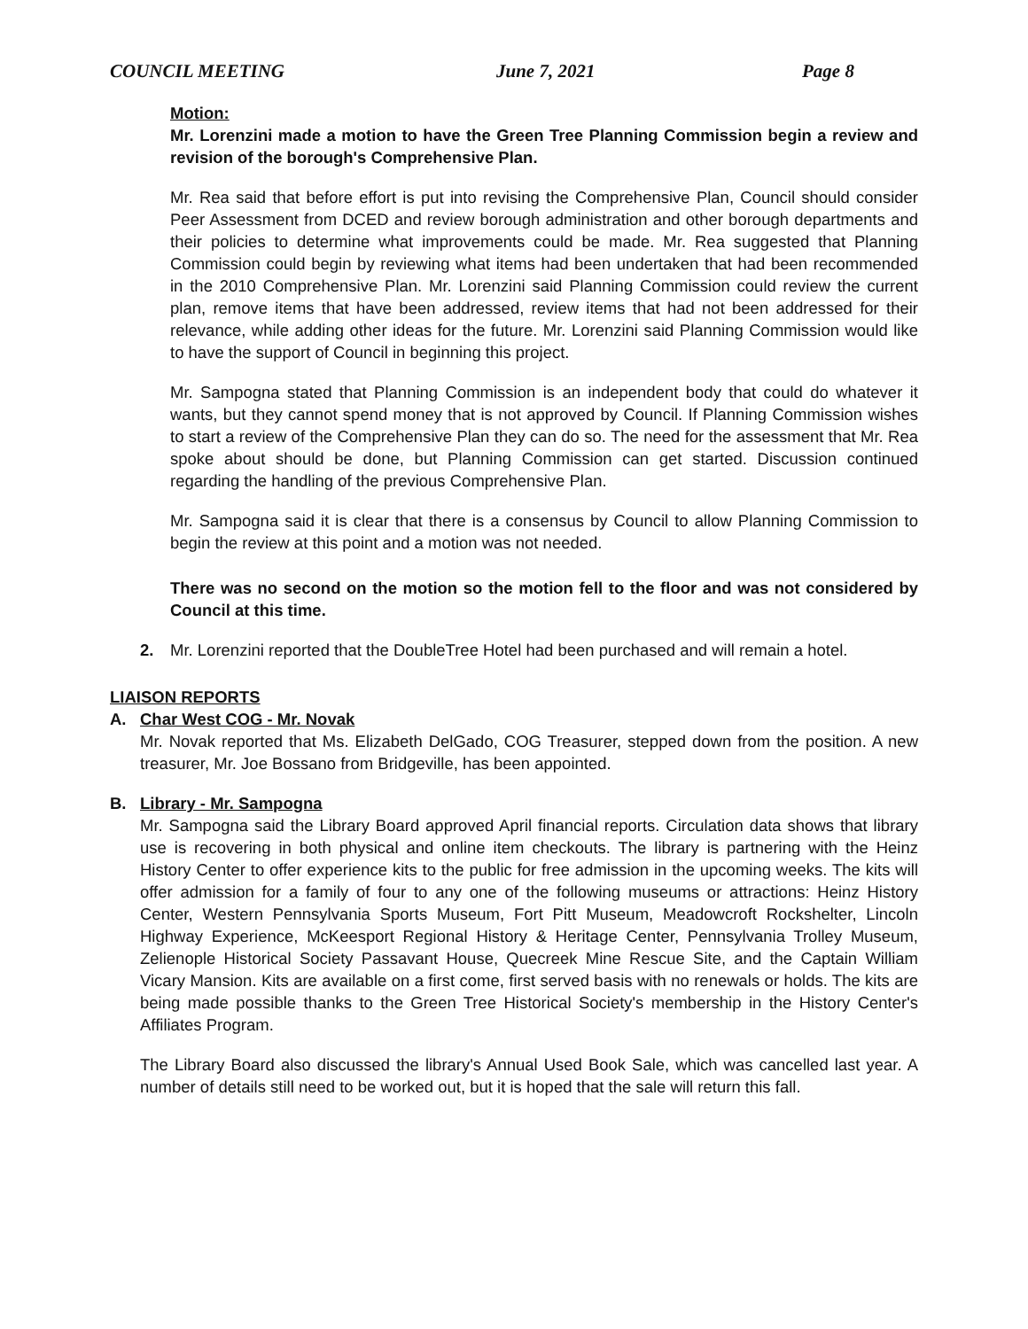COUNCIL MEETING June 7, 2021 Page 8
Motion:
Mr. Lorenzini made a motion to have the Green Tree Planning Commission begin a review and revision of the borough's Comprehensive Plan.
Mr. Rea said that before effort is put into revising the Comprehensive Plan, Council should consider Peer Assessment from DCED and review borough administration and other borough departments and their policies to determine what improvements could be made. Mr. Rea suggested that Planning Commission could begin by reviewing what items had been undertaken that had been recommended in the 2010 Comprehensive Plan. Mr. Lorenzini said Planning Commission could review the current plan, remove items that have been addressed, review items that had not been addressed for their relevance, while adding other ideas for the future. Mr. Lorenzini said Planning Commission would like to have the support of Council in beginning this project.
Mr. Sampogna stated that Planning Commission is an independent body that could do whatever it wants, but they cannot spend money that is not approved by Council. If Planning Commission wishes to start a review of the Comprehensive Plan they can do so. The need for the assessment that Mr. Rea spoke about should be done, but Planning Commission can get started. Discussion continued regarding the handling of the previous Comprehensive Plan.
Mr. Sampogna said it is clear that there is a consensus by Council to allow Planning Commission to begin the review at this point and a motion was not needed.
There was no second on the motion so the motion fell to the floor and was not considered by Council at this time.
2. Mr. Lorenzini reported that the DoubleTree Hotel had been purchased and will remain a hotel.
LIAISON REPORTS
A. Char West COG - Mr. Novak
Mr. Novak reported that Ms. Elizabeth DelGado, COG Treasurer, stepped down from the position. A new treasurer, Mr. Joe Bossano from Bridgeville, has been appointed.
B. Library - Mr. Sampogna
Mr. Sampogna said the Library Board approved April financial reports. Circulation data shows that library use is recovering in both physical and online item checkouts. The library is partnering with the Heinz History Center to offer experience kits to the public for free admission in the upcoming weeks. The kits will offer admission for a family of four to any one of the following museums or attractions: Heinz History Center, Western Pennsylvania Sports Museum, Fort Pitt Museum, Meadowcroft Rockshelter, Lincoln Highway Experience, McKeesport Regional History & Heritage Center, Pennsylvania Trolley Museum, Zelienople Historical Society Passavant House, Quecreek Mine Rescue Site, and the Captain William Vicary Mansion. Kits are available on a first come, first served basis with no renewals or holds. The kits are being made possible thanks to the Green Tree Historical Society's membership in the History Center's Affiliates Program.
The Library Board also discussed the library's Annual Used Book Sale, which was cancelled last year. A number of details still need to be worked out, but it is hoped that the sale will return this fall.